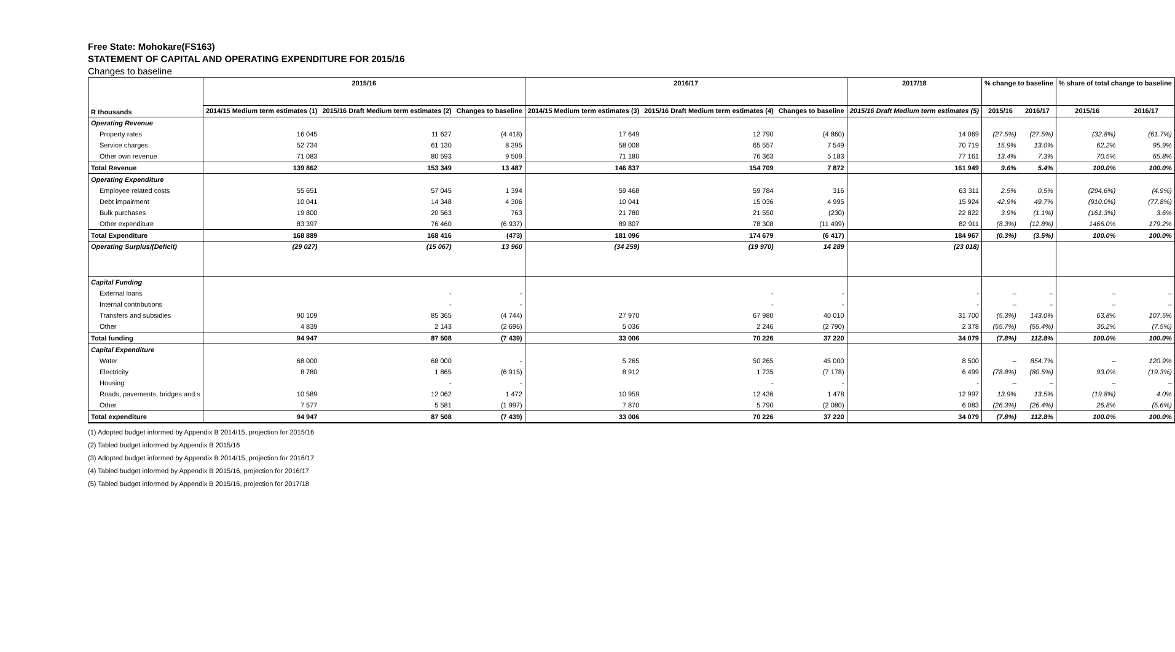Free State: Mohokare(FS163)
STATEMENT OF CAPITAL AND OPERATING EXPENDITURE FOR 2015/16
Changes to baseline
| R thousands | 2015/16 | | | 2016/17 | | | 2017/18 | % change to baseline | | % share of total change to baseline | |
| --- | --- | --- | --- | --- | --- | --- | --- | --- | --- | --- | --- |
| | 2014/15 Medium term estimates (1) | 2015/16 Draft Medium term estimates (2) | Changes to baseline | 2014/15 Medium term estimates (3) | 2015/16 Draft Medium term estimates (4) | Changes to baseline | 2015/16 Draft Medium term estimates (5) | 2015/16 | 2016/17 | 2015/16 | 2016/17 |
| Operating Revenue | | | | | | | | | | | |
| Property rates | 16 045 | 11 627 | (4 418) | 17 649 | 12 790 | (4 860) | 14 069 | (27.5%) | (27.5%) | (32.8%) | (61.7%) |
| Service charges | 52 734 | 61 130 | 8 395 | 58 008 | 65 557 | 7 549 | 70 719 | 15.9% | 13.0% | 62.2% | 95.9% |
| Other own revenue | 71 083 | 80 593 | 9 509 | 71 180 | 76 363 | 5 183 | 77 161 | 13.4% | 7.3% | 70.5% | 65.8% |
| Total Revenue | 139 862 | 153 349 | 13 487 | 146 837 | 154 709 | 7 872 | 161 949 | 9.6% | 5.4% | 100.0% | 100.0% |
| Operating Expenditure | | | | | | | | | | | |
| Employee related costs | 55 651 | 57 045 | 1 394 | 59 468 | 59 784 | 316 | 63 311 | 2.5% | 0.5% | (294.6%) | (4.9%) |
| Debt impairment | 10 041 | 14 348 | 4 306 | 10 041 | 15 036 | 4 995 | 15 924 | 42.9% | 49.7% | (910.0%) | (77.8%) |
| Bulk purchases | 19 800 | 20 563 | 763 | 21 780 | 21 550 | (230) | 22 822 | 3.9% | (1.1%) | (161.3%) | 3.6% |
| Other expenditure | 83 397 | 76 460 | (6 937) | 89 807 | 78 308 | (11 499) | 82 911 | (8.3%) | (12.8%) | 1466.0% | 179.2% |
| Total Expenditure | 168 889 | 168 416 | (473) | 181 096 | 174 679 | (6 417) | 184 967 | (0.3%) | (3.5%) | 100.0% | 100.0% |
| Operating Surplus/(Deficit) | (29 027) | (15 067) | 13 960 | (34 259) | (19 970) | 14 289 | (23 018) | | | | |
| Capital Funding | | | | | | | | | | | |
| External loans | | - | - | | - | - | - | – | – | – | – |
| Internal contributions | | - | - | | - | - | - | – | – | – | – |
| Transfers and subsidies | 90 109 | 85 365 | (4 744) | 27 970 | 67 980 | 40 010 | 31 700 | (5.3%) | 143.0% | 63.8% | 107.5% |
| Other | 4 839 | 2 143 | (2 696) | 5 036 | 2 246 | (2 790) | 2 378 | (55.7%) | (55.4%) | 36.2% | (7.5%) |
| Total funding | 94 947 | 87 508 | (7 439) | 33 006 | 70 226 | 37 220 | 34 079 | (7.8%) | 112.8% | 100.0% | 100.0% |
| Capital Expenditure | | | | | | | | | | | |
| Water | 68 000 | 68 000 | - | 5 265 | 50 265 | 45 000 | 8 500 | – | 854.7% | – | 120.9% |
| Electricity | 8 780 | 1 865 | (6 915) | 8 912 | 1 735 | (7 178) | 6 499 | (78.8%) | (80.5%) | 93.0% | (19.3%) |
| Housing | | - | - | | - | - | - | – | – | – | – |
| Roads, pavements, bridges and s | 10 589 | 12 062 | 1 472 | 10 959 | 12 436 | 1 478 | 12 997 | 13.9% | 13.5% | (19.8%) | 4.0% |
| Other | 7 577 | 5 581 | (1 997) | 7 870 | 5 790 | (2 080) | 6 083 | (26.3%) | (26.4%) | 26.8% | (5.6%) |
| Total expenditure | 94 947 | 87 508 | (7 439) | 33 006 | 70 226 | 37 220 | 34 079 | (7.8%) | 112.8% | 100.0% | 100.0% |
(1) Adopted budget informed by Appendix B 2014/15, projection for 2015/16
(2) Tabled budget informed by Appendix B 2015/16
(3) Adopted budget informed by Appendix B 2014/15, projection for 2016/17
(4) Tabled budget informed by Appendix B 2015/16, projection for 2016/17
(5) Tabled budget informed by Appendix B 2015/16, projection for 2017/18